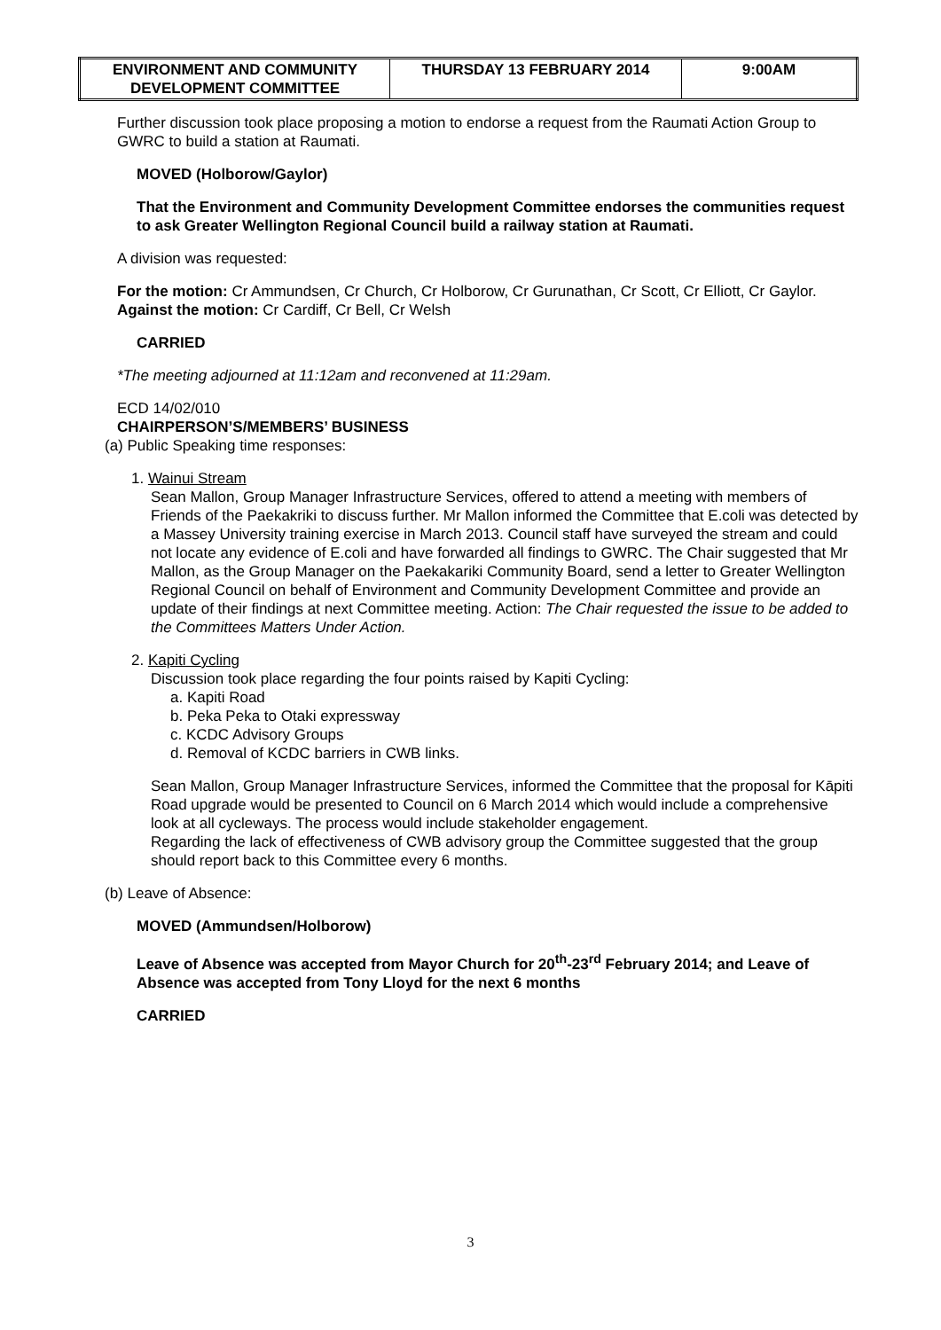| ENVIRONMENT AND COMMUNITY DEVELOPMENT COMMITTEE | THURSDAY 13 FEBRUARY 2014 | 9:00AM |
Further discussion took place proposing a motion to endorse a request from the Raumati Action Group to GWRC to build a station at Raumati.
MOVED (Holborow/Gaylor)
That the Environment and Community Development Committee endorses the communities request to ask Greater Wellington Regional Council build a railway station at Raumati.
A division was requested:
For the motion: Cr Ammundsen, Cr Church, Cr Holborow, Cr Gurunathan, Cr Scott, Cr Elliott, Cr Gaylor.
Against the motion: Cr Cardiff, Cr Bell, Cr Welsh
CARRIED
*The meeting adjourned at 11:12am and reconvened at 11:29am.
ECD 14/02/010
CHAIRPERSON’S/MEMBERS’ BUSINESS
(a) Public Speaking time responses:
1. Wainui Stream
Sean Mallon, Group Manager Infrastructure Services, offered to attend a meeting with members of Friends of the Paekakriki to discuss further. Mr Mallon informed the Committee that E.coli was detected by a Massey University training exercise in March 2013. Council staff have surveyed the stream and could not locate any evidence of E.coli and have forwarded all findings to GWRC. The Chair suggested that Mr Mallon, as the Group Manager on the Paekakariki Community Board, send a letter to Greater Wellington Regional Council on behalf of Environment and Community Development Committee and provide an update of their findings at next Committee meeting. Action: The Chair requested the issue to be added to the Committees Matters Under Action.
2. Kapiti Cycling
Discussion took place regarding the four points raised by Kapiti Cycling:
a. Kapiti Road
b. Peka Peka to Otaki expressway
c. KCDC Advisory Groups
d. Removal of KCDC barriers in CWB links.
Sean Mallon, Group Manager Infrastructure Services, informed the Committee that the proposal for Kāpiti Road upgrade would be presented to Council on 6 March 2014 which would include a comprehensive look at all cycleways. The process would include stakeholder engagement.
Regarding the lack of effectiveness of CWB advisory group the Committee suggested that the group should report back to this Committee every 6 months.
(b) Leave of Absence:
MOVED (Ammundsen/Holborow)
Leave of Absence was accepted from Mayor Church for 20<sup>th</sup>-23<sup>rd</sup> February 2014; and Leave of Absence was accepted from Tony Lloyd for the next 6 months
CARRIED
3